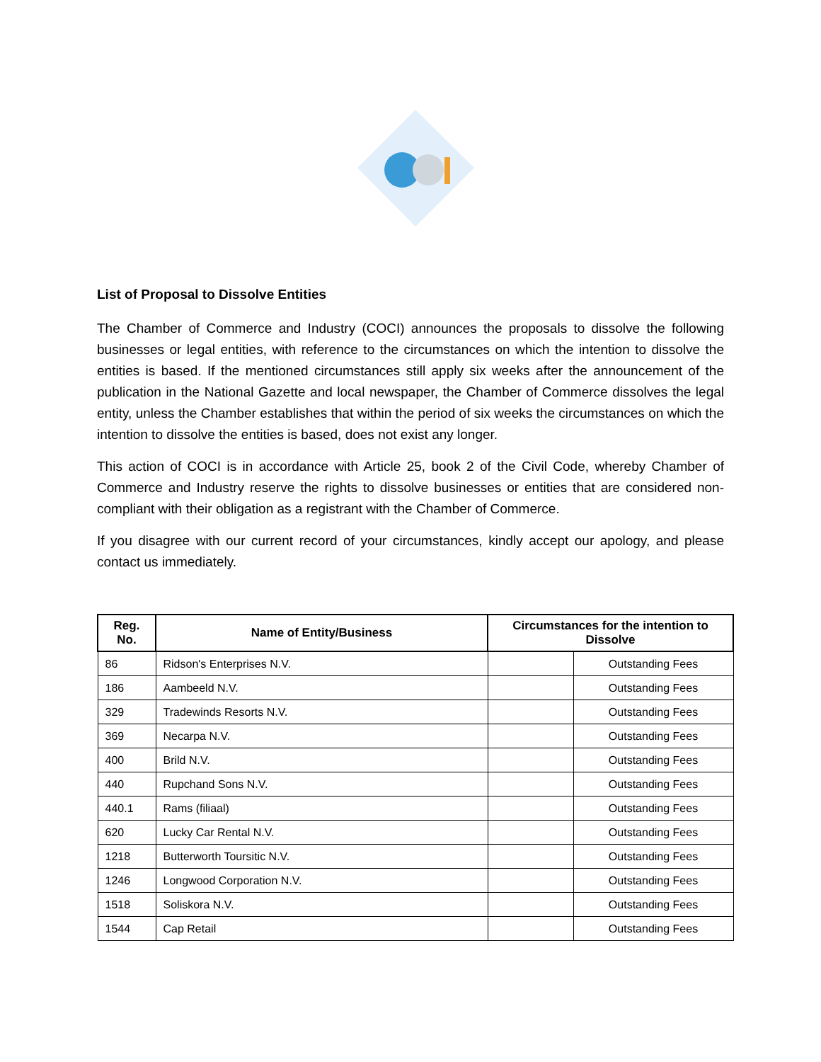List of Proposal to Dissolve Entities
The Chamber of Commerce and Industry (COCI) announces the proposals to dissolve the following businesses or legal entities, with reference to the circumstances on which the intention to dissolve the entities is based. If the mentioned circumstances still apply six weeks after the announcement of the publication in the National Gazette and local newspaper, the Chamber of Commerce dissolves the legal entity, unless the Chamber establishes that within the period of six weeks the circumstances on which the intention to dissolve the entities is based, does not exist any longer.
This action of COCI is in accordance with Article 25, book 2 of the Civil Code, whereby Chamber of Commerce and Industry reserve the rights to dissolve businesses or entities that are considered non-compliant with their obligation as a registrant with the Chamber of Commerce.
If you disagree with our current record of your circumstances, kindly accept our apology, and please contact us immediately.
| Reg. No. | Name of Entity/Business | Circumstances for the intention to Dissolve | |
| --- | --- | --- | --- |
| 86 | Ridson's Enterprises N.V. | | Outstanding Fees |
| 186 | Aambeeld N.V. | | Outstanding Fees |
| 329 | Tradewinds Resorts N.V. | | Outstanding Fees |
| 369 | Necarpa N.V. | | Outstanding Fees |
| 400 | Brild N.V. | | Outstanding Fees |
| 440 | Rupchand Sons N.V. | | Outstanding Fees |
| 440.1 | Rams (filiaal) | | Outstanding Fees |
| 620 | Lucky Car Rental N.V. | | Outstanding Fees |
| 1218 | Butterworth Toursitic N.V. | | Outstanding Fees |
| 1246 | Longwood Corporation N.V. | | Outstanding Fees |
| 1518 | Soliskora N.V. | | Outstanding Fees |
| 1544 | Cap Retail | | Outstanding Fees |